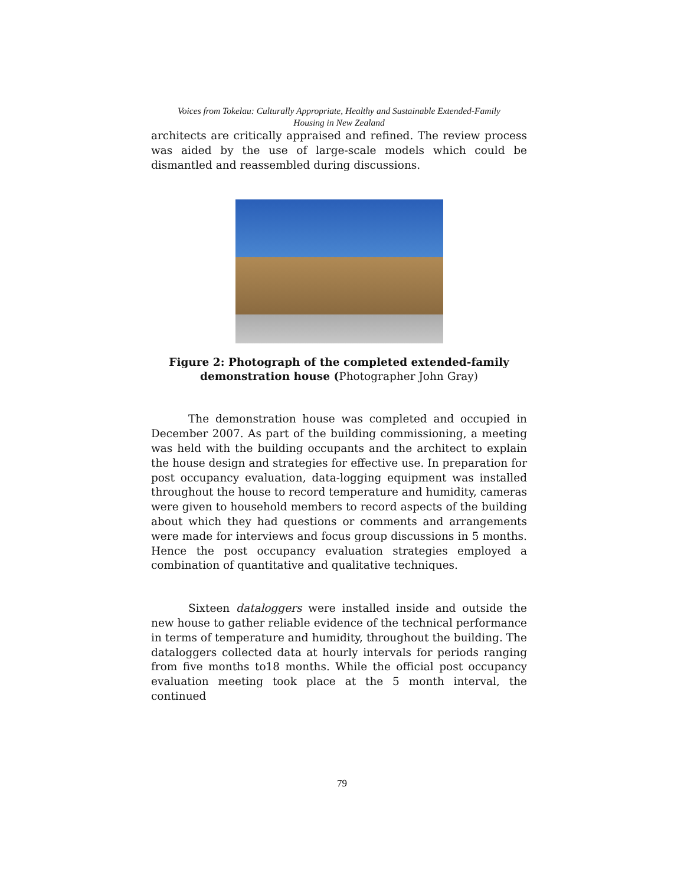Voices from Tokelau: Culturally Appropriate, Healthy and Sustainable Extended-Family
Housing in New Zealand
architects are critically appraised and refined. The review process was aided by the use of large-scale models which could be dismantled and reassembled during discussions.
Figure 2: Photograph of the completed extended-family demonstration house (Photographer John Gray)
The demonstration house was completed and occupied in December 2007. As part of the building commissioning, a meeting was held with the building occupants and the architect to explain the house design and strategies for effective use. In preparation for post occupancy evaluation, data-logging equipment was installed throughout the house to record temperature and humidity, cameras were given to household members to record aspects of the building about which they had questions or comments and arrangements were made for interviews and focus group discussions in 5 months. Hence the post occupancy evaluation strategies employed a combination of quantitative and qualitative techniques.
Sixteen dataloggers were installed inside and outside the new house to gather reliable evidence of the technical performance in terms of temperature and humidity, throughout the building. The dataloggers collected data at hourly intervals for periods ranging from five months to18 months. While the official post occupancy evaluation meeting took place at the 5 month interval, the continued
79